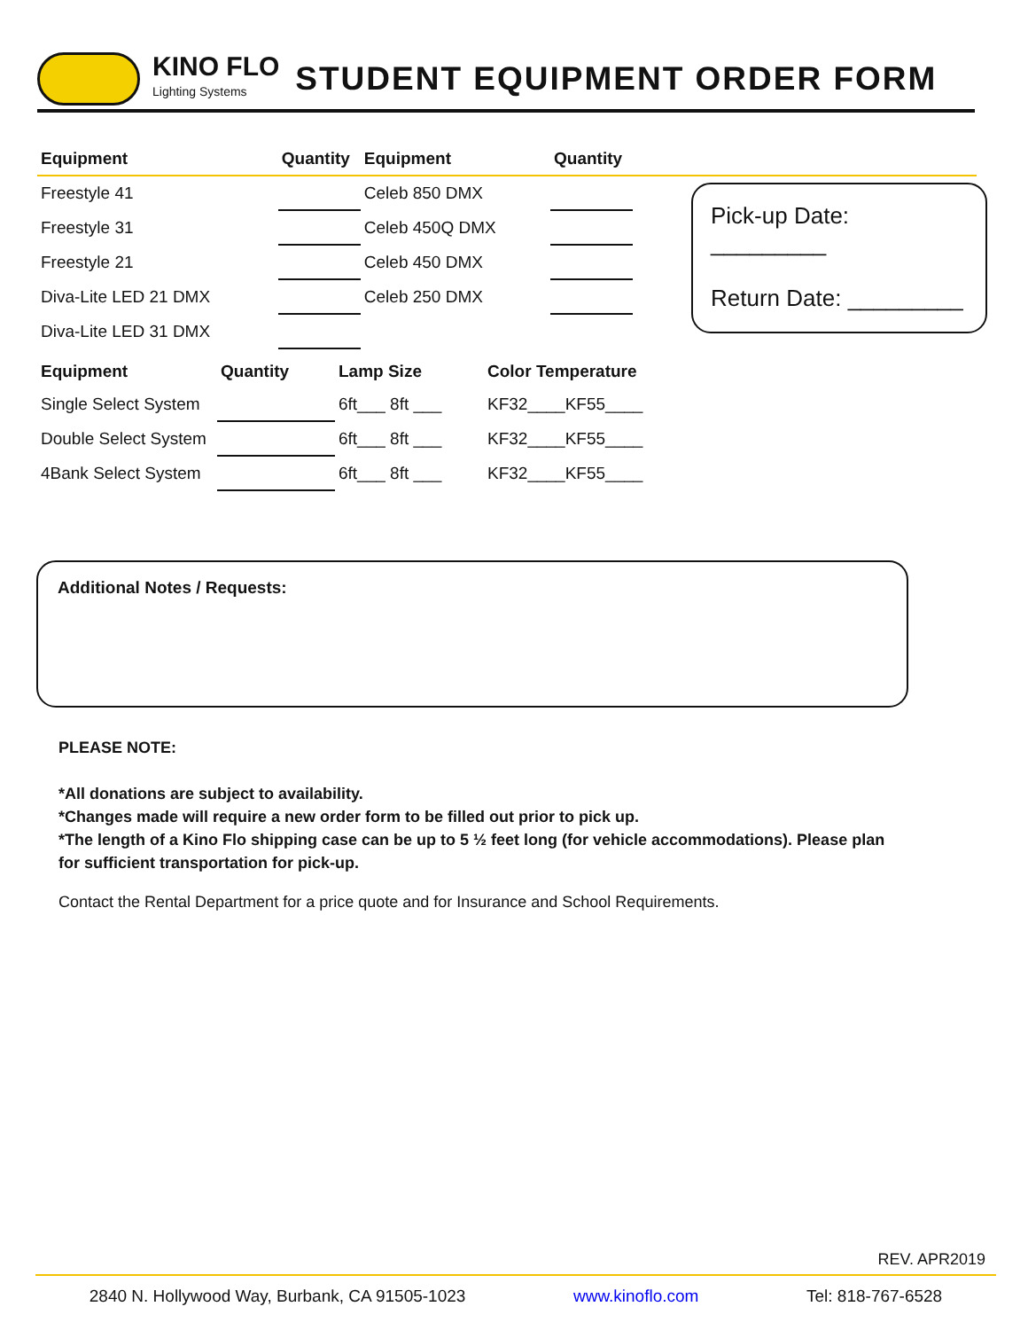KINO FLO
Lighting Systems
STUDENT EQUIPMENT ORDER FORM
| Equipment | Quantity | Equipment | Quantity | |
| --- | --- | --- | --- | --- |
| Freestyle 41 | | Celeb 850 DMX | | |
| Freestyle 31 | | Celeb 450Q DMX | | |
| Freestyle 21 | | Celeb 450 DMX | | |
| Diva-Lite LED 21 DMX | | Celeb 250 DMX | | |
| Diva-Lite LED 31 DMX | | | | |
Pick-up Date: _________
Return Date: _________
| Equipment | Quantity | Lamp Size | Color Temperature |
| --- | --- | --- | --- |
| Single Select System | | 6ft___ 8ft ___ | KF32____KF55____ |
| Double Select System | | 6ft___ 8ft ___ | KF32____KF55____ |
| 4Bank Select System | | 6ft___ 8ft ___ | KF32____KF55____ |
Additional Notes / Requests:
PLEASE NOTE:
*All donations are subject to availability.
*Changes made will require a new order form to be filled out prior to pick up.
*The length of a Kino Flo shipping case can be up to 5 ½ feet long (for vehicle accommodations). Please plan for sufficient transportation for pick-up.
Contact the Rental Department for a price quote and for Insurance and School Requirements.
REV. APR2019
2840 N. Hollywood Way, Burbank, CA 91505-1023 www.kinoflo.com Tel: 818-767-6528